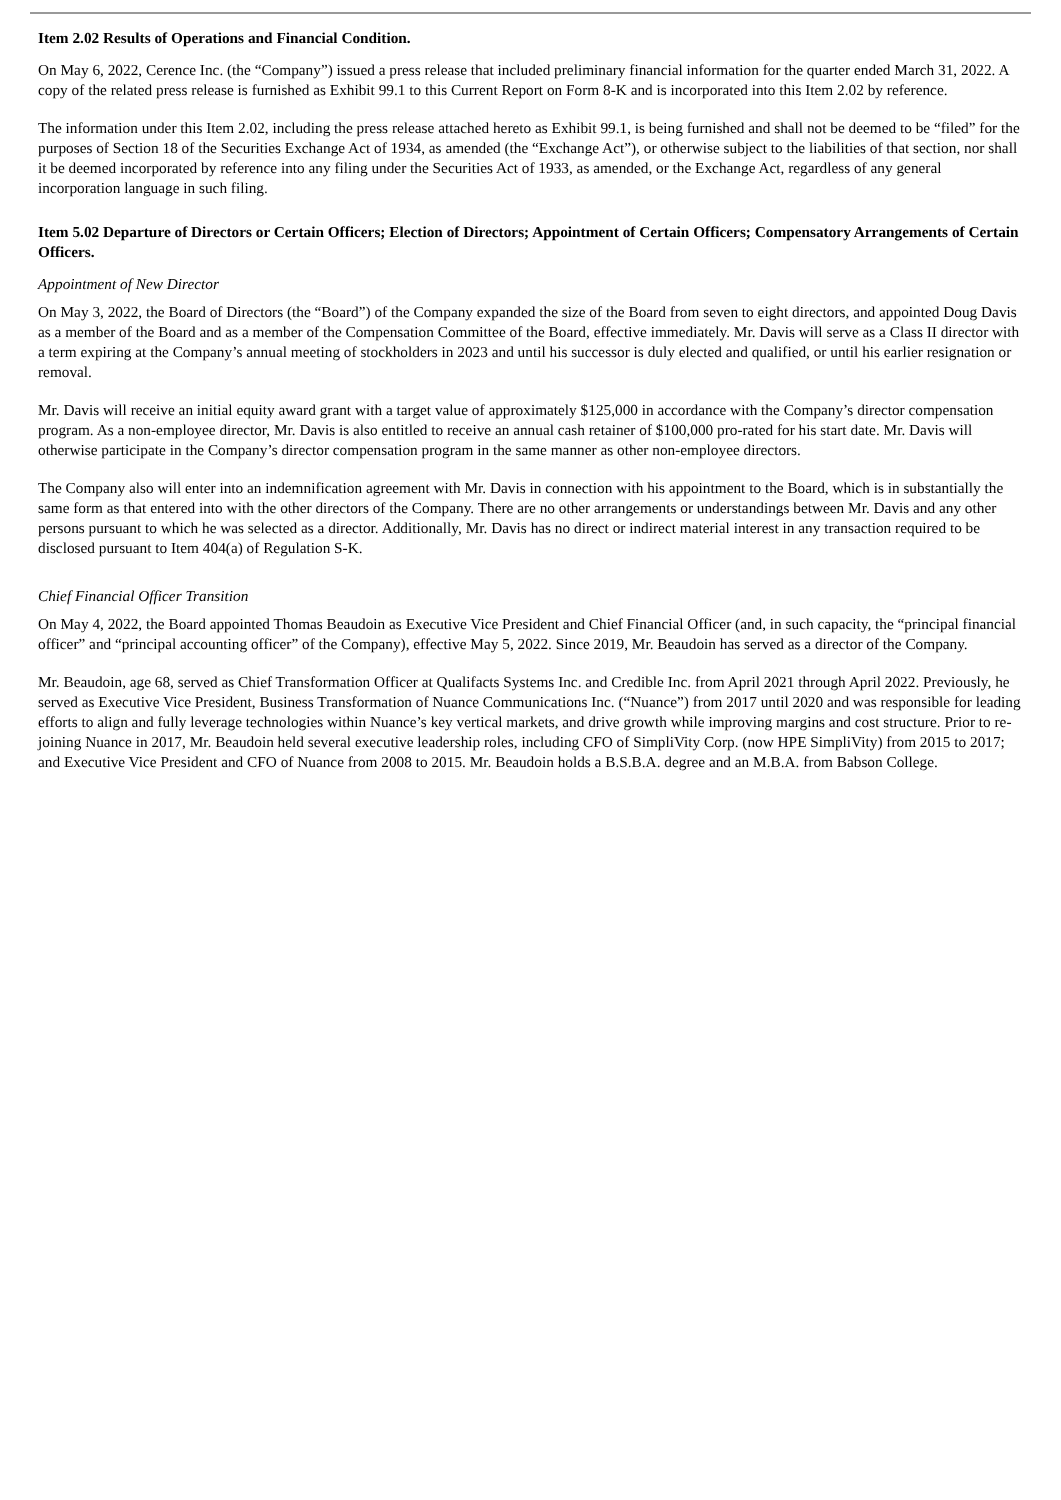Item 2.02 Results of Operations and Financial Condition.
On May 6, 2022, Cerence Inc. (the “Company”) issued a press release that included preliminary financial information for the quarter ended March 31, 2022. A copy of the related press release is furnished as Exhibit 99.1 to this Current Report on Form 8-K and is incorporated into this Item 2.02 by reference.
The information under this Item 2.02, including the press release attached hereto as Exhibit 99.1, is being furnished and shall not be deemed to be “filed” for the purposes of Section 18 of the Securities Exchange Act of 1934, as amended (the “Exchange Act”), or otherwise subject to the liabilities of that section, nor shall it be deemed incorporated by reference into any filing under the Securities Act of 1933, as amended, or the Exchange Act, regardless of any general incorporation language in such filing.
Item 5.02 Departure of Directors or Certain Officers; Election of Directors; Appointment of Certain Officers; Compensatory Arrangements of Certain Officers.
Appointment of New Director
On May 3, 2022, the Board of Directors (the “Board”) of the Company expanded the size of the Board from seven to eight directors, and appointed Doug Davis as a member of the Board and as a member of the Compensation Committee of the Board, effective immediately. Mr. Davis will serve as a Class II director with a term expiring at the Company’s annual meeting of stockholders in 2023 and until his successor is duly elected and qualified, or until his earlier resignation or removal.
Mr. Davis will receive an initial equity award grant with a target value of approximately $125,000 in accordance with the Company’s director compensation program. As a non-employee director, Mr. Davis is also entitled to receive an annual cash retainer of $100,000 pro-rated for his start date. Mr. Davis will otherwise participate in the Company’s director compensation program in the same manner as other non-employee directors.
The Company also will enter into an indemnification agreement with Mr. Davis in connection with his appointment to the Board, which is in substantially the same form as that entered into with the other directors of the Company. There are no other arrangements or understandings between Mr. Davis and any other persons pursuant to which he was selected as a director. Additionally, Mr. Davis has no direct or indirect material interest in any transaction required to be disclosed pursuant to Item 404(a) of Regulation S-K.
Chief Financial Officer Transition
On May 4, 2022, the Board appointed Thomas Beaudoin as Executive Vice President and Chief Financial Officer (and, in such capacity, the “principal financial officer” and “principal accounting officer” of the Company), effective May 5, 2022. Since 2019, Mr. Beaudoin has served as a director of the Company.
Mr. Beaudoin, age 68, served as Chief Transformation Officer at Qualifacts Systems Inc. and Credible Inc. from April 2021 through April 2022. Previously, he served as Executive Vice President, Business Transformation of Nuance Communications Inc. (“Nuance”) from 2017 until 2020 and was responsible for leading efforts to align and fully leverage technologies within Nuance’s key vertical markets, and drive growth while improving margins and cost structure. Prior to re-joining Nuance in 2017, Mr. Beaudoin held several executive leadership roles, including CFO of SimpliVity Corp. (now HPE SimpliVity) from 2015 to 2017; and Executive Vice President and CFO of Nuance from 2008 to 2015. Mr. Beaudoin holds a B.S.B.A. degree and an M.B.A. from Babson College.